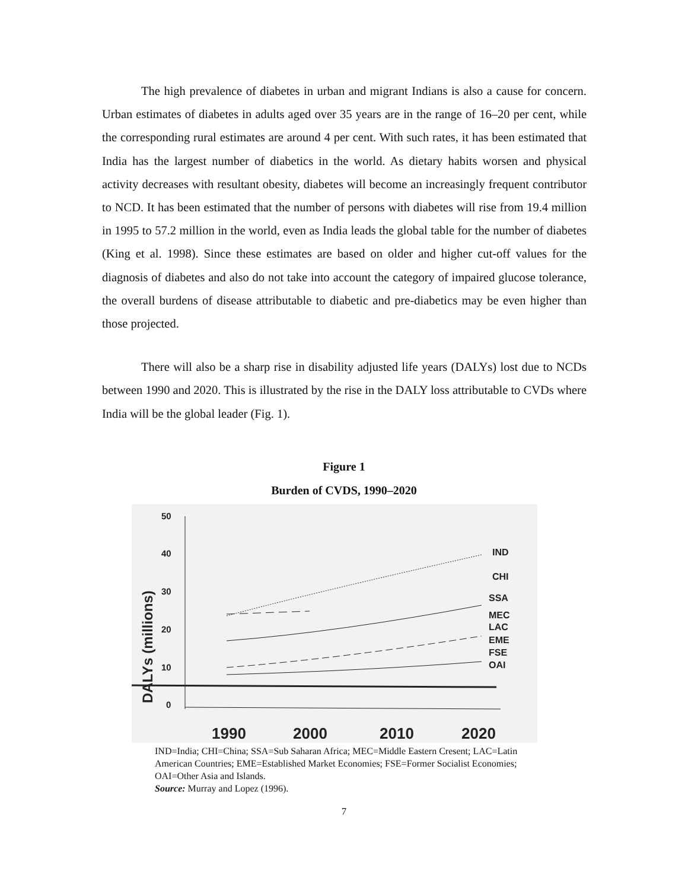The high prevalence of diabetes in urban and migrant Indians is also a cause for concern. Urban estimates of diabetes in adults aged over 35 years are in the range of 16–20 per cent, while the corresponding rural estimates are around 4 per cent. With such rates, it has been estimated that India has the largest number of diabetics in the world. As dietary habits worsen and physical activity decreases with resultant obesity, diabetes will become an increasingly frequent contributor to NCD. It has been estimated that the number of persons with diabetes will rise from 19.4 million in 1995 to 57.2 million in the world, even as India leads the global table for the number of diabetes (King et al. 1998). Since these estimates are based on older and higher cut-off values for the diagnosis of diabetes and also do not take into account the category of impaired glucose tolerance, the overall burdens of disease attributable to diabetic and pre-diabetics may be even higher than those projected.
There will also be a sharp rise in disability adjusted life years (DALYs) lost due to NCDs between 1990 and 2020. This is illustrated by the rise in the DALY loss attributable to CVDs where India will be the global leader (Fig. 1).
Figure 1
Burden of CVDS, 1990–2020
50
40
30
20
10
0
DALYs (millions)
IND
CHI
SSA
MEC
LAC
EME
FSE
OAI
1990
2000
2010
2020
IND=India; CHI=China; SSA=Sub Saharan Africa; MEC=Middle Eastern Cresent; LAC=Latin American Countries; EME=Established Market Economies; FSE=Former Socialist Economies; OAI=Other Asia and Islands.
Source: Murray and Lopez (1996).
7